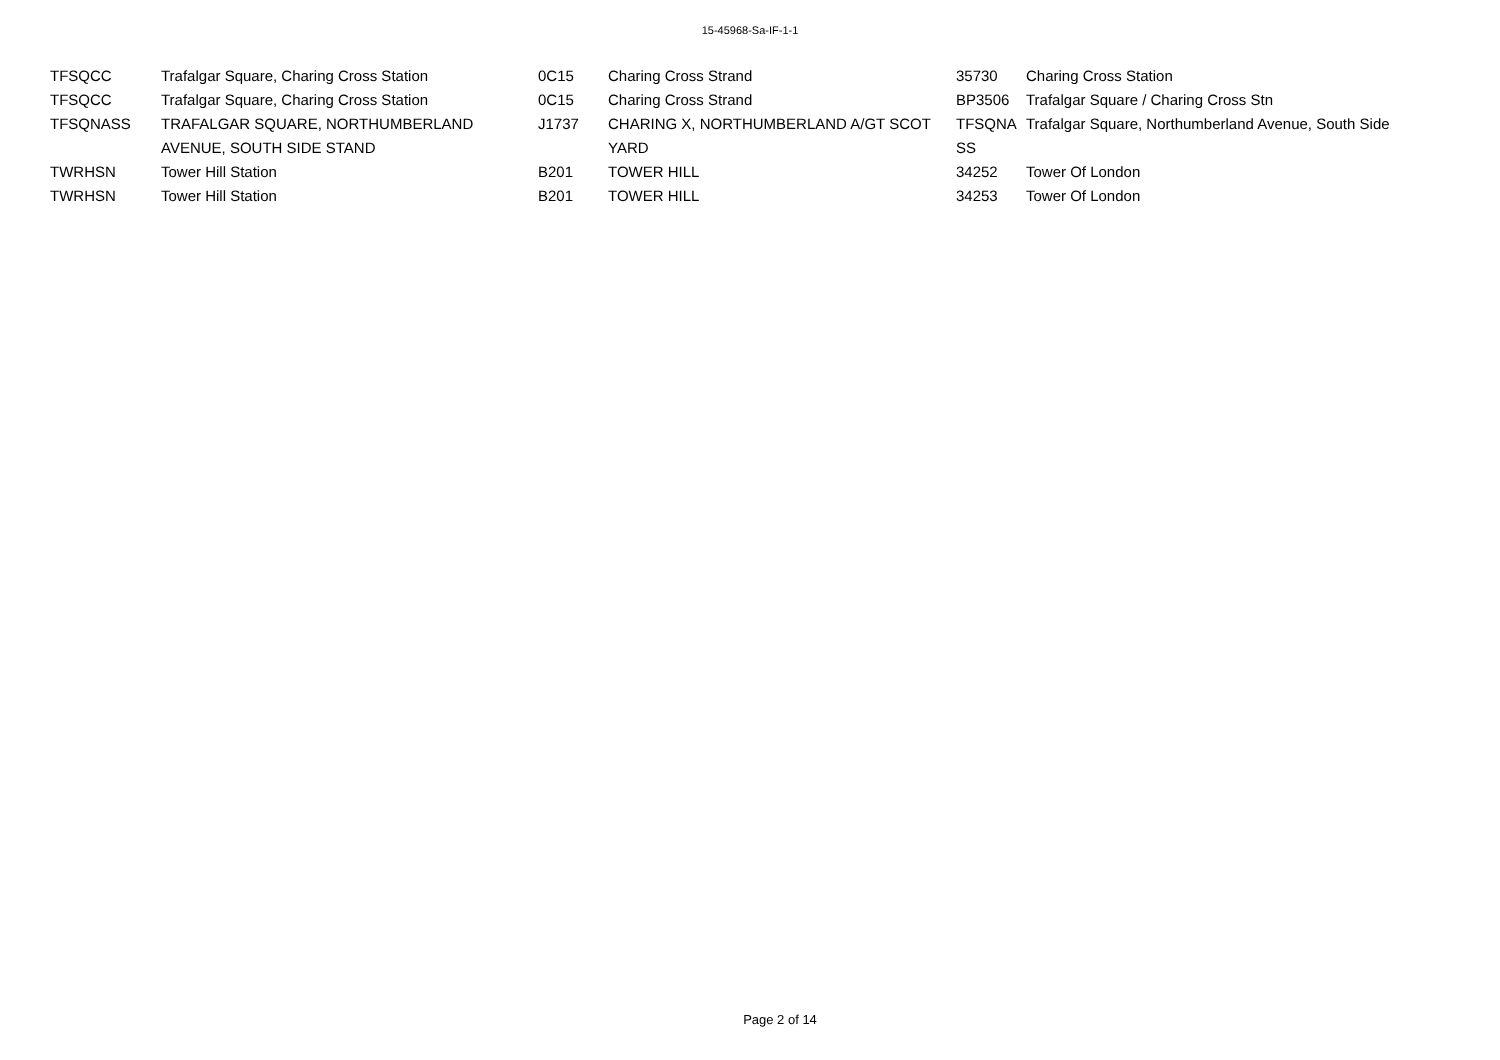15-45968-Sa-IF-1-1
| TFSQCC | Trafalgar Square, Charing Cross Station | 0C15 | Charing Cross Strand | 35730 | Charing Cross Station |
| TFSQCC | Trafalgar Square, Charing Cross Station | 0C15 | Charing Cross Strand | BP3506 | Trafalgar Square / Charing Cross Stn |
| TFSQNASS | TRAFALGAR SQUARE, NORTHUMBERLAND AVENUE, SOUTH SIDE STAND | J1737 | CHARING X, NORTHUMBERLAND A/GT SCOT YARD | TFSQNA SS | Trafalgar Square, Northumberland Avenue, South Side |
| TWRHSN | Tower Hill Station | B201 | TOWER HILL | 34252 | Tower Of London |
| TWRHSN | Tower Hill Station | B201 | TOWER HILL | 34253 | Tower Of London |
Page 2 of 14